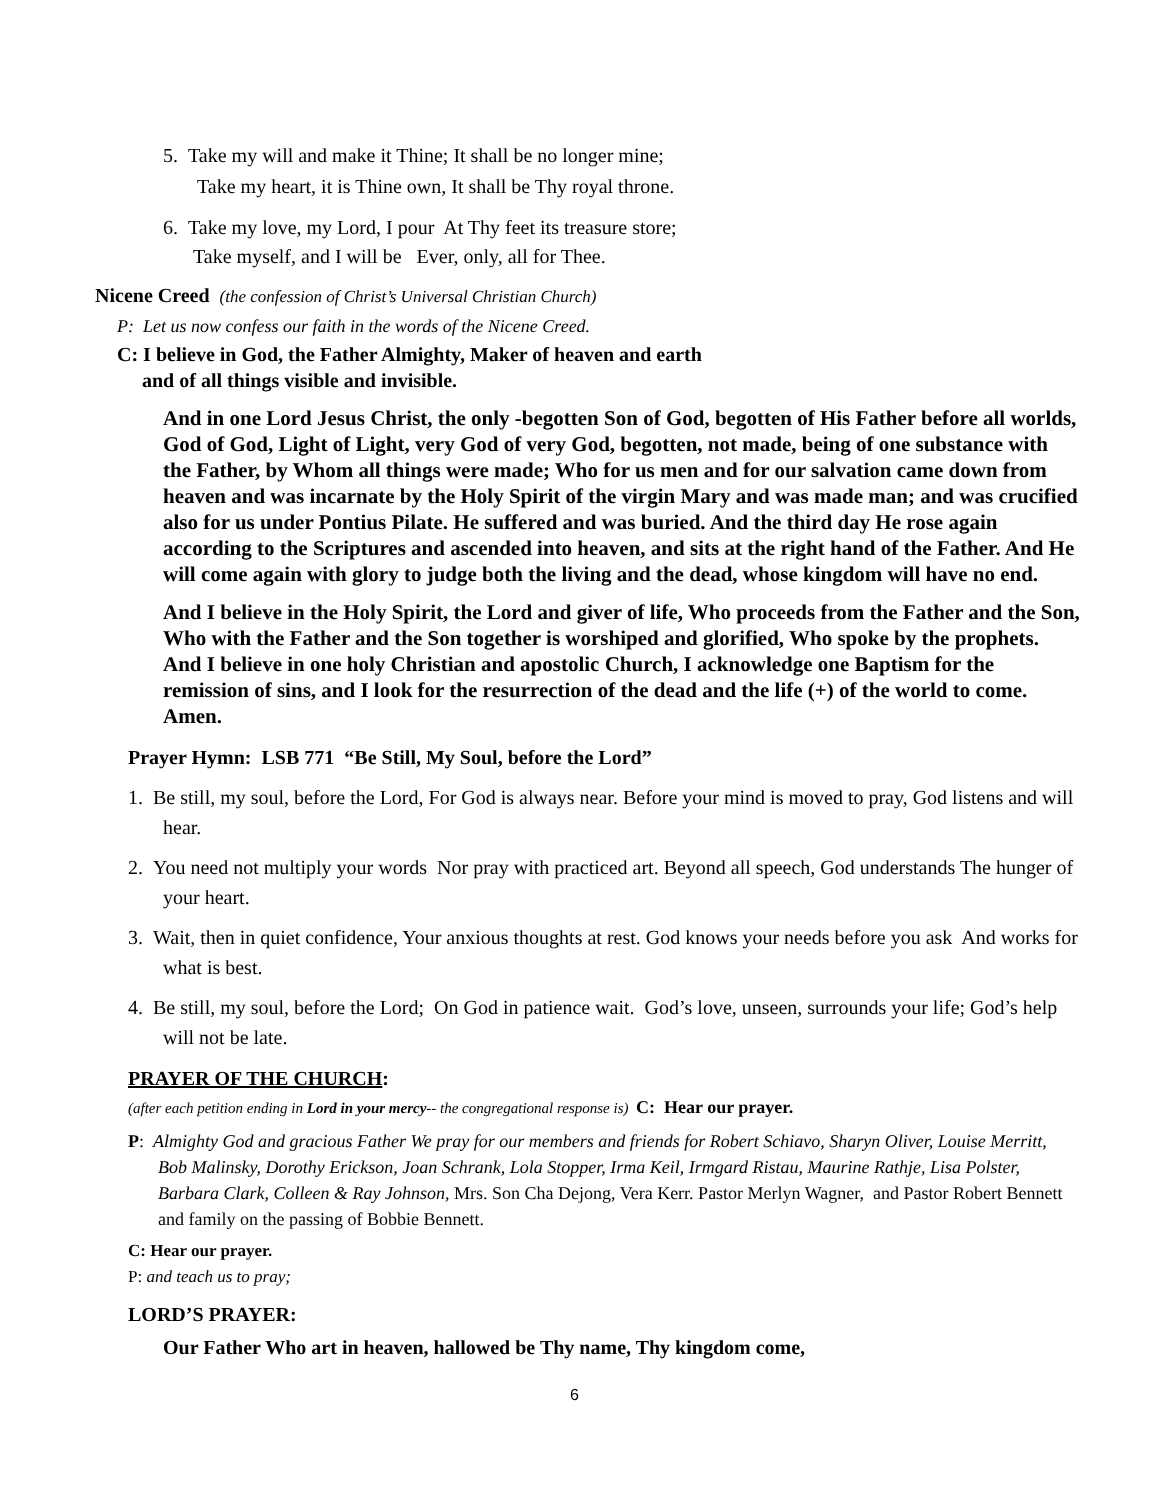5. Take my will and make it Thine; It shall be no longer mine;
Take my heart, it is Thine own, It shall be Thy royal throne.
6. Take my love, my Lord, I pour At Thy feet its treasure store;
Take myself, and I will be Ever, only, all for Thee.
Nicene Creed (the confession of Christ’s Universal Christian Church)
P: Let us now confess our faith in the words of the Nicene Creed.
C: I believe in God, the Father Almighty, Maker of heaven and earth
and of all things visible and invisible.
And in one Lord Jesus Christ, the only -begotten Son of God, begotten of His Father before all worlds, God of God, Light of Light, very God of very God, begotten, not made, being of one substance with the Father, by Whom all things were made; Who for us men and for our salvation came down from heaven and was incarnate by the Holy Spirit of the virgin Mary and was made man; and was crucified also for us under Pontius Pilate. He suffered and was buried. And the third day He rose again according to the Scriptures and ascended into heaven, and sits at the right hand of the Father. And He will come again with glory to judge both the living and the dead, whose kingdom will have no end.
And I believe in the Holy Spirit, the Lord and giver of life, Who proceeds from the Father and the Son, Who with the Father and the Son together is worshiped and glorified, Who spoke by the prophets. And I believe in one holy Christian and apostolic Church, I acknowledge one Baptism for the remission of sins, and I look for the resurrection of the dead and the life (+) of the world to come. Amen.
Prayer Hymn: LSB 771 “Be Still, My Soul, before the Lord”
1. Be still, my soul, before the Lord, For God is always near. Before your mind is moved to pray, God listens and will hear.
2. You need not multiply your words Nor pray with practiced art. Beyond all speech, God understands The hunger of your heart.
3. Wait, then in quiet confidence, Your anxious thoughts at rest. God knows your needs before you ask And works for what is best.
4. Be still, my soul, before the Lord; On God in patience wait. God’s love, unseen, surrounds your life; God’s help will not be late.
PRAYER OF THE CHURCH:
(after each petition ending in Lord in your mercy-- the congregational response is) C: Hear our prayer.
P: Almighty God and gracious Father We pray for our members and friends for Robert Schiavo, Sharyn Oliver, Louise Merritt, Bob Malinsky, Dorothy Erickson, Joan Schrank, Lola Stopper, Irma Keil, Irmgard Ristau, Maurine Rathje, Lisa Polster, Barbara Clark, Colleen & Ray Johnson, Mrs. Son Cha Dejong, Vera Kerr. Pastor Merlyn Wagner, and Pastor Robert Bennett and family on the passing of Bobbie Bennett.
C: Hear our prayer.
P: and teach us to pray;
LORD’S PRAYER:
Our Father Who art in heaven, hallowed be Thy name, Thy kingdom come,
6